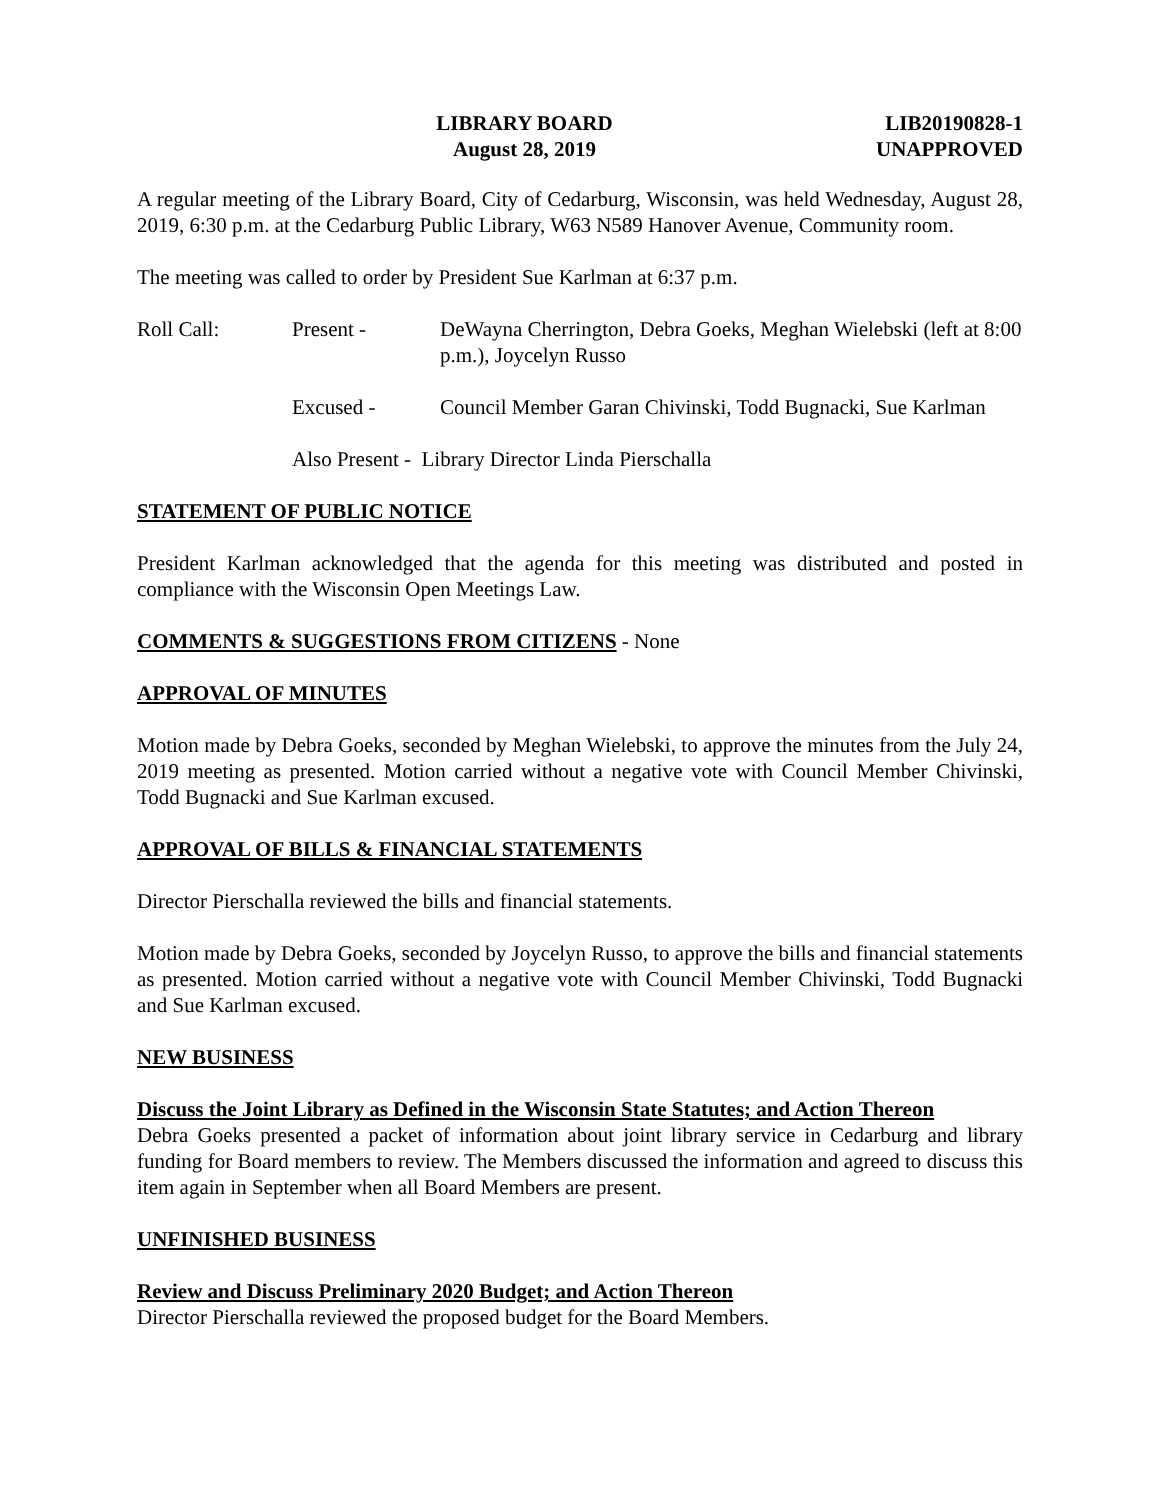LIBRARY BOARD
August 28, 2019
LIB20190828-1
UNAPPROVED
A regular meeting of the Library Board, City of Cedarburg, Wisconsin, was held Wednesday, August 28, 2019, 6:30 p.m. at the Cedarburg Public Library, W63 N589 Hanover Avenue, Community room.
The meeting was called to order by President Sue Karlman at 6:37 p.m.
Roll Call:
Present -
DeWayna Cherrington, Debra Goeks, Meghan Wielebski (left at 8:00 p.m.), Joycelyn Russo
Excused -
Council Member Garan Chivinski, Todd Bugnacki, Sue Karlman
Also Present - Library Director Linda Pierschalla
STATEMENT OF PUBLIC NOTICE
President Karlman acknowledged that the agenda for this meeting was distributed and posted in compliance with the Wisconsin Open Meetings Law.
COMMENTS & SUGGESTIONS FROM CITIZENS - None
APPROVAL OF MINUTES
Motion made by Debra Goeks, seconded by Meghan Wielebski, to approve the minutes from the July 24, 2019 meeting as presented. Motion carried without a negative vote with Council Member Chivinski, Todd Bugnacki and Sue Karlman excused.
APPROVAL OF BILLS & FINANCIAL STATEMENTS
Director Pierschalla reviewed the bills and financial statements.
Motion made by Debra Goeks, seconded by Joycelyn Russo, to approve the bills and financial statements as presented. Motion carried without a negative vote with Council Member Chivinski, Todd Bugnacki and Sue Karlman excused.
NEW BUSINESS
Discuss the Joint Library as Defined in the Wisconsin State Statutes; and Action Thereon
Debra Goeks presented a packet of information about joint library service in Cedarburg and library funding for Board members to review. The Members discussed the information and agreed to discuss this item again in September when all Board Members are present.
UNFINISHED BUSINESS
Review and Discuss Preliminary 2020 Budget; and Action Thereon
Director Pierschalla reviewed the proposed budget for the Board Members.